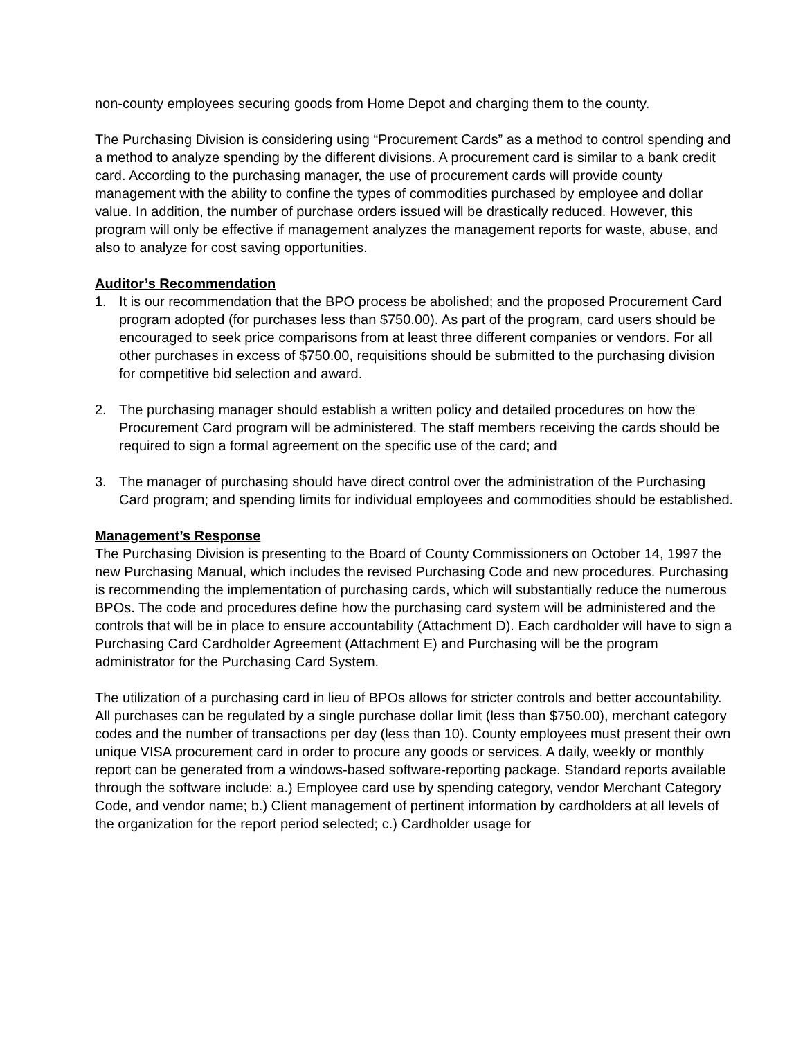non-county employees securing goods from Home Depot and charging them to the county.
The Purchasing Division is considering using “Procurement Cards” as a method to control spending and a method to analyze spending by the different divisions. A procurement card is similar to a bank credit card. According to the purchasing manager, the use of procurement cards will provide county management with the ability to confine the types of commodities purchased by employee and dollar value. In addition, the number of purchase orders issued will be drastically reduced. However, this program will only be effective if management analyzes the management reports for waste, abuse, and also to analyze for cost saving opportunities.
Auditor’s Recommendation
1. It is our recommendation that the BPO process be abolished; and the proposed Procurement Card program adopted (for purchases less than $750.00). As part of the program, card users should be encouraged to seek price comparisons from at least three different companies or vendors. For all other purchases in excess of $750.00, requisitions should be submitted to the purchasing division for competitive bid selection and award.
2. The purchasing manager should establish a written policy and detailed procedures on how the Procurement Card program will be administered. The staff members receiving the cards should be required to sign a formal agreement on the specific use of the card; and
3. The manager of purchasing should have direct control over the administration of the Purchasing Card program; and spending limits for individual employees and commodities should be established.
Management’s Response
The Purchasing Division is presenting to the Board of County Commissioners on October 14, 1997 the new Purchasing Manual, which includes the revised Purchasing Code and new procedures. Purchasing is recommending the implementation of purchasing cards, which will substantially reduce the numerous BPOs. The code and procedures define how the purchasing card system will be administered and the controls that will be in place to ensure accountability (Attachment D). Each cardholder will have to sign a Purchasing Card Cardholder Agreement (Attachment E) and Purchasing will be the program administrator for the Purchasing Card System.
The utilization of a purchasing card in lieu of BPOs allows for stricter controls and better accountability. All purchases can be regulated by a single purchase dollar limit (less than $750.00), merchant category codes and the number of transactions per day (less than 10). County employees must present their own unique VISA procurement card in order to procure any goods or services. A daily, weekly or monthly report can be generated from a windows-based software-reporting package. Standard reports available through the software include: a.) Employee card use by spending category, vendor Merchant Category Code, and vendor name; b.) Client management of pertinent information by cardholders at all levels of the organization for the report period selected; c.) Cardholder usage for